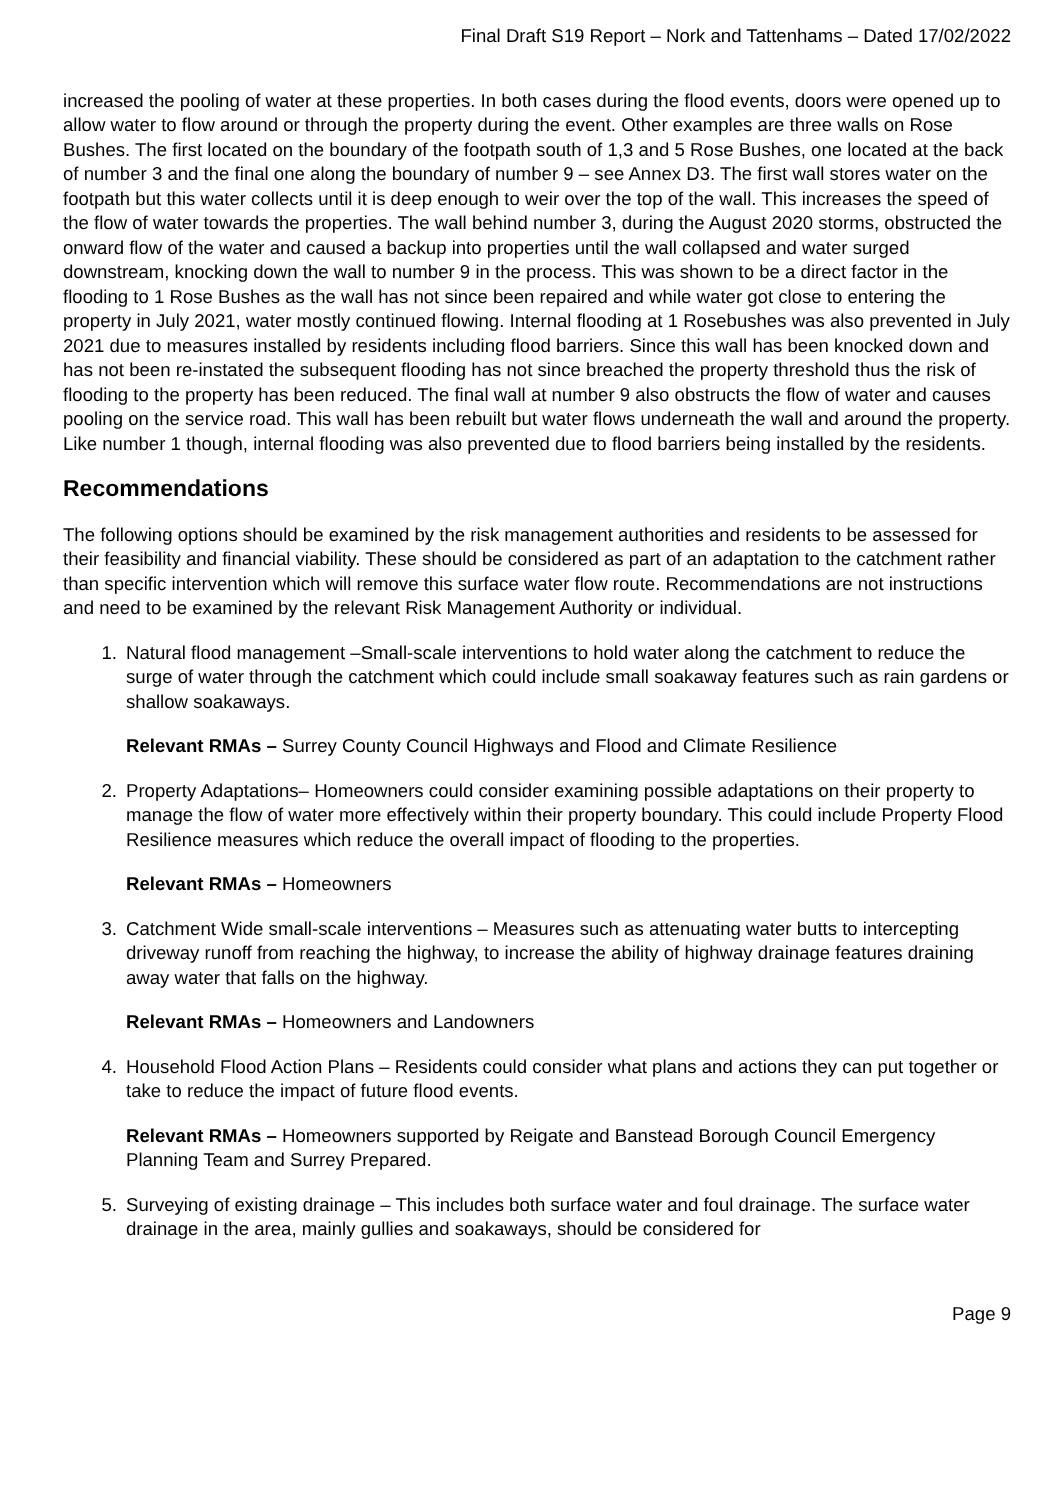Final Draft S19 Report – Nork and Tattenhams – Dated 17/02/2022
increased the pooling of water at these properties. In both cases during the flood events, doors were opened up to allow water to flow around or through the property during the event. Other examples are three walls on Rose Bushes. The first located on the boundary of the footpath south of 1,3 and 5 Rose Bushes, one located at the back of number 3 and the final one along the boundary of number 9 – see Annex D3. The first wall stores water on the footpath but this water collects until it is deep enough to weir over the top of the wall. This increases the speed of the flow of water towards the properties. The wall behind number 3, during the August 2020 storms, obstructed the onward flow of the water and caused a backup into properties until the wall collapsed and water surged downstream, knocking down the wall to number 9 in the process. This was shown to be a direct factor in the flooding to 1 Rose Bushes as the wall has not since been repaired and while water got close to entering the property in July 2021, water mostly continued flowing. Internal flooding at 1 Rosebushes was also prevented in July 2021 due to measures installed by residents including flood barriers. Since this wall has been knocked down and has not been re-instated the subsequent flooding has not since breached the property threshold thus the risk of flooding to the property has been reduced. The final wall at number 9 also obstructs the flow of water and causes pooling on the service road. This wall has been rebuilt but water flows underneath the wall and around the property. Like number 1 though, internal flooding was also prevented due to flood barriers being installed by the residents.
Recommendations
The following options should be examined by the risk management authorities and residents to be assessed for their feasibility and financial viability. These should be considered as part of an adaptation to the catchment rather than specific intervention which will remove this surface water flow route. Recommendations are not instructions and need to be examined by the relevant Risk Management Authority or individual.
1. Natural flood management –Small-scale interventions to hold water along the catchment to reduce the surge of water through the catchment which could include small soakaway features such as rain gardens or shallow soakaways.
Relevant RMAs – Surrey County Council Highways and Flood and Climate Resilience
2. Property Adaptations– Homeowners could consider examining possible adaptations on their property to manage the flow of water more effectively within their property boundary. This could include Property Flood Resilience measures which reduce the overall impact of flooding to the properties.
Relevant RMAs – Homeowners
3. Catchment Wide small-scale interventions – Measures such as attenuating water butts to intercepting driveway runoff from reaching the highway, to increase the ability of highway drainage features draining away water that falls on the highway.
Relevant RMAs – Homeowners and Landowners
4. Household Flood Action Plans – Residents could consider what plans and actions they can put together or take to reduce the impact of future flood events.
Relevant RMAs – Homeowners supported by Reigate and Banstead Borough Council Emergency Planning Team and Surrey Prepared.
5. Surveying of existing drainage – This includes both surface water and foul drainage. The surface water drainage in the area, mainly gullies and soakaways, should be considered for
Page 9